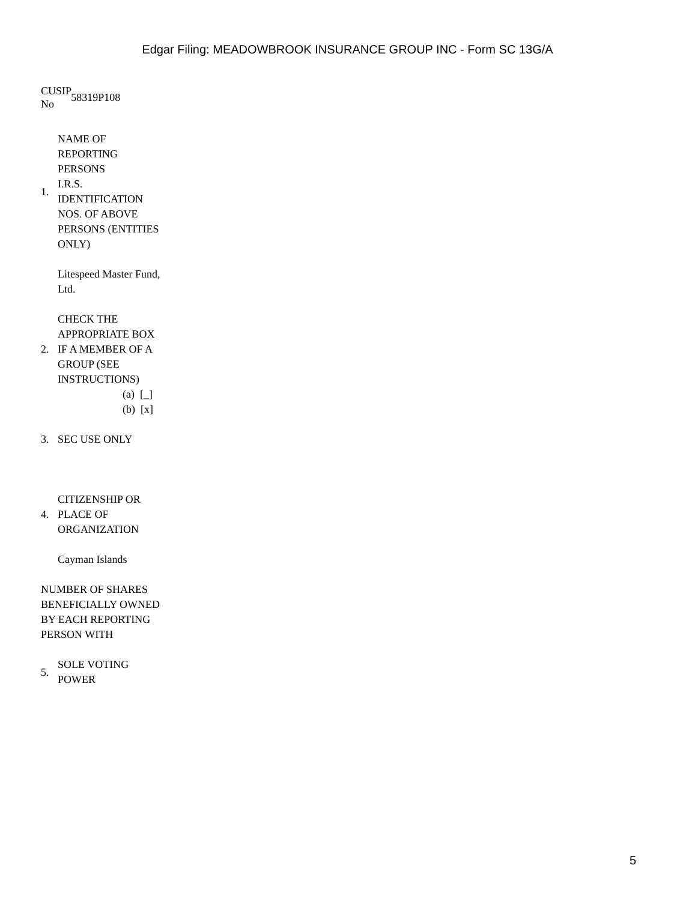Edgar Filing: MEADOWBROOK INSURANCE GROUP INC - Form SC 13G/A
| CUSIP No | 58319P108 |
| 1. | NAME OF REPORTING PERSONS I.R.S. IDENTIFICATION NOS. OF ABOVE PERSONS (ENTITIES ONLY) |
| | Litespeed Master Fund, Ltd. |
| 2. | CHECK THE APPROPRIATE BOX IF A MEMBER OF A GROUP (SEE INSTRUCTIONS) |
| | (a) [_] (b) [x] |
| 3. | SEC USE ONLY |
| 4. | CITIZENSHIP OR PLACE OF ORGANIZATION |
| | Cayman Islands |
| NUMBER OF SHARES BENEFICIALLY OWNED BY EACH REPORTING PERSON WITH | |
| 5. | SOLE VOTING POWER |
5